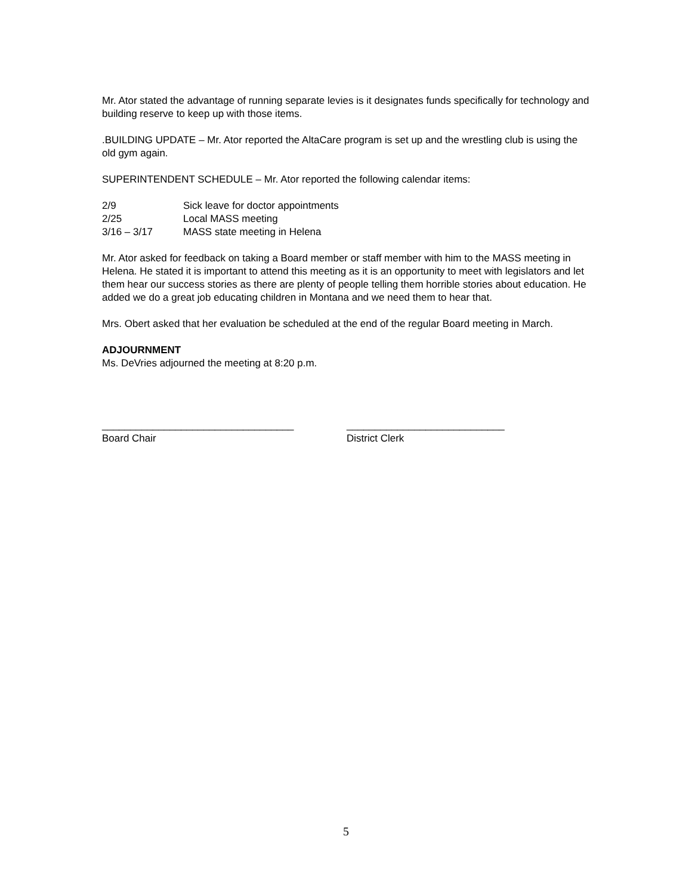Mr. Ator stated the advantage of running separate levies is it designates funds specifically for technology and building reserve to keep up with those items.
.BUILDING UPDATE – Mr. Ator reported the AltaCare program is set up and the wrestling club is using the old gym again.
SUPERINTENDENT SCHEDULE – Mr. Ator reported the following calendar items:
| 2/9 | Sick leave for doctor appointments |
| 2/25 | Local MASS meeting |
| 3/16 – 3/17 | MASS state meeting in Helena |
Mr. Ator asked for feedback on taking a Board member or staff member with him to the MASS meeting in Helena. He stated it is important to attend this meeting as it is an opportunity to meet with legislators and let them hear our success stories as there are plenty of people telling them horrible stories about education. He added we do a great job educating children in Montana and we need them to hear that.
Mrs. Obert asked that her evaluation be scheduled at the end of the regular Board meeting in March.
ADJOURNMENT
Ms. DeVries adjourned the meeting at 8:20 p.m.
__________________________________
Board Chair
____________________________
District Clerk
5